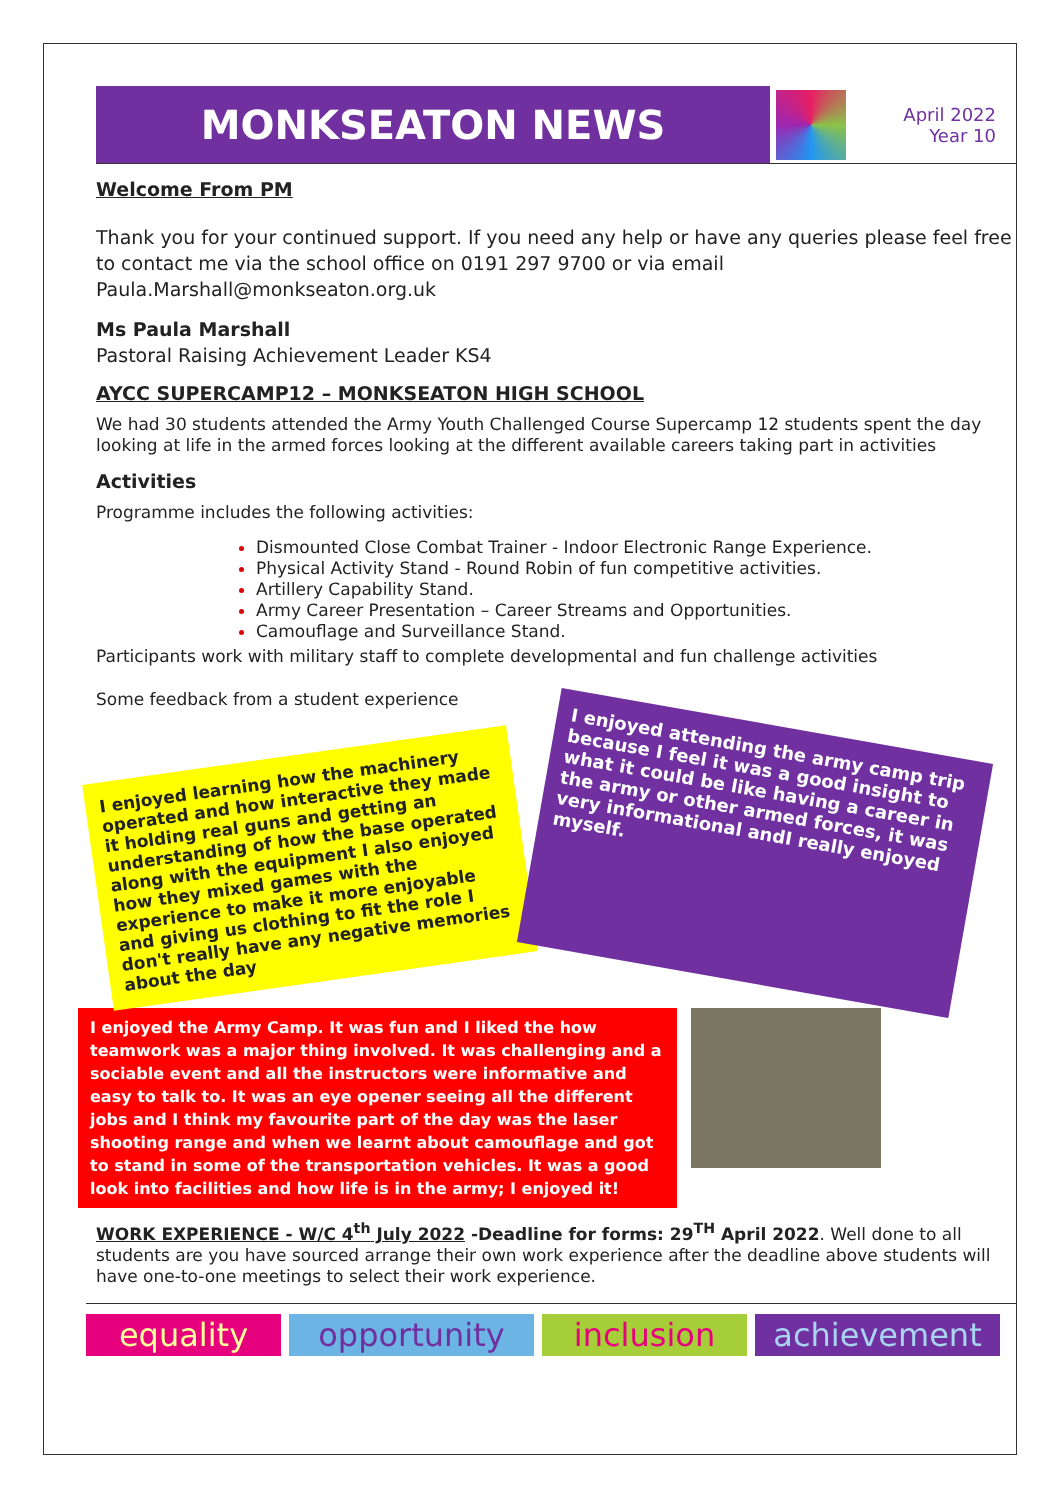MONKSEATON NEWS
April 2022
Year 10
Welcome From PM
Thank you for your continued support. If you need any help or have any queries please feel free to contact me via the school office on 0191 297 9700 or via email Paula.Marshall@monkseaton.org.uk
Ms Paula Marshall
Pastoral Raising Achievement Leader KS4
AYCC SUPERCAMP12 – MONKSEATON HIGH SCHOOL
We had 30 students attended the Army Youth Challenged Course Supercamp 12 students spent the day looking at life in the armed forces looking at the different available careers taking part in activities
Activities
Programme includes the following activities:
Dismounted Close Combat Trainer - Indoor Electronic Range Experience.
Physical Activity Stand - Round Robin of fun competitive activities.
Artillery Capability Stand.
Army Career Presentation – Career Streams and Opportunities.
Camouflage and Surveillance Stand.
Participants work with military staff to complete developmental and fun challenge activities
Some feedback from a student experience
I enjoyed learning how the machinery operated and how interactive they made it holding real guns and getting an understanding of how the base operated along with the equipment I also enjoyed how they mixed games with the experience to make it more enjoyable and giving us clothing to fit the role I don't really have any negative memories about the day
I enjoyed attending the army camp trip because I feel it was a good insight to what it could be like having a career in the army or other armed forces, it was very informational andI really enjoyed myself.
I enjoyed the Army Camp. It was fun and I liked the how teamwork was a major thing involved. It was challenging and a sociable event and all the instructors were informative and easy to talk to. It was an eye opener seeing all the different jobs and I think my favourite part of the day was the laser shooting range and when we learnt about camouflage and got to stand in some of the transportation vehicles. It was a good look into facilities and how life is in the army; I enjoyed it!
WORK EXPERIENCE - W/C 4<sup>th</sup> July 2022 -Deadline for forms: 29<sup>TH</sup> April 2022. Well done to all students are you have sourced arrange their own work experience after the deadline above students will have one-to-one meetings to select their work experience.
equality opportunity inclusion achievement